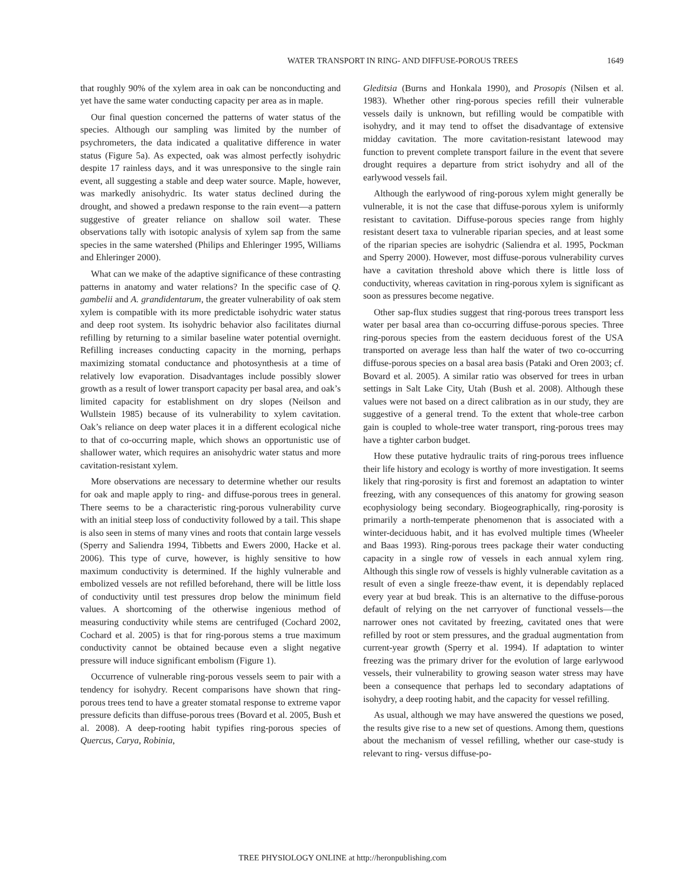WATER TRANSPORT IN RING- AND DIFFUSE-POROUS TREES 1649
that roughly 90% of the xylem area in oak can be nonconducting and yet have the same water conducting capacity per area as in maple.
Our final question concerned the patterns of water status of the species. Although our sampling was limited by the number of psychrometers, the data indicated a qualitative difference in water status (Figure 5a). As expected, oak was almost perfectly isohydric despite 17 rainless days, and it was unresponsive to the single rain event, all suggesting a stable and deep water source. Maple, however, was markedly anisohydric. Its water status declined during the drought, and showed a predawn response to the rain event—a pattern suggestive of greater reliance on shallow soil water. These observations tally with isotopic analysis of xylem sap from the same species in the same watershed (Philips and Ehleringer 1995, Williams and Ehleringer 2000).
What can we make of the adaptive significance of these contrasting patterns in anatomy and water relations? In the specific case of Q. gambelii and A. grandidentarum, the greater vulnerability of oak stem xylem is compatible with its more predictable isohydric water status and deep root system. Its isohydric behavior also facilitates diurnal refilling by returning to a similar baseline water potential overnight. Refilling increases conducting capacity in the morning, perhaps maximizing stomatal conductance and photosynthesis at a time of relatively low evaporation. Disadvantages include possibly slower growth as a result of lower transport capacity per basal area, and oak’s limited capacity for establishment on dry slopes (Neilson and Wullstein 1985) because of its vulnerability to xylem cavitation. Oak’s reliance on deep water places it in a different ecological niche to that of co-occurring maple, which shows an opportunistic use of shallower water, which requires an anisohydric water status and more cavitation-resistant xylem.
More observations are necessary to determine whether our results for oak and maple apply to ring- and diffuse-porous trees in general. There seems to be a characteristic ring-porous vulnerability curve with an initial steep loss of conductivity followed by a tail. This shape is also seen in stems of many vines and roots that contain large vessels (Sperry and Saliendra 1994, Tibbetts and Ewers 2000, Hacke et al. 2006). This type of curve, however, is highly sensitive to how maximum conductivity is determined. If the highly vulnerable and embolized vessels are not refilled beforehand, there will be little loss of conductivity until test pressures drop below the minimum field values. A shortcoming of the otherwise ingenious method of measuring conductivity while stems are centrifuged (Cochard 2002, Cochard et al. 2005) is that for ring-porous stems a true maximum conductivity cannot be obtained because even a slight negative pressure will induce significant embolism (Figure 1).
Occurrence of vulnerable ring-porous vessels seem to pair with a tendency for isohydry. Recent comparisons have shown that ring-porous trees tend to have a greater stomatal response to extreme vapor pressure deficits than diffuse-porous trees (Bovard et al. 2005, Bush et al. 2008). A deep-rooting habit typifies ring-porous species of Quercus, Carya, Robinia,
Gleditsia (Burns and Honkala 1990), and Prosopis (Nilsen et al. 1983). Whether other ring-porous species refill their vulnerable vessels daily is unknown, but refilling would be compatible with isohydry, and it may tend to offset the disadvantage of extensive midday cavitation. The more cavitation-resistant latewood may function to prevent complete transport failure in the event that severe drought requires a departure from strict isohydry and all of the earlywood vessels fail.
Although the earlywood of ring-porous xylem might generally be vulnerable, it is not the case that diffuse-porous xylem is uniformly resistant to cavitation. Diffuse-porous species range from highly resistant desert taxa to vulnerable riparian species, and at least some of the riparian species are isohydric (Saliendra et al. 1995, Pockman and Sperry 2000). However, most diffuse-porous vulnerability curves have a cavitation threshold above which there is little loss of conductivity, whereas cavitation in ring-porous xylem is significant as soon as pressures become negative.
Other sap-flux studies suggest that ring-porous trees transport less water per basal area than co-occurring diffuse-porous species. Three ring-porous species from the eastern deciduous forest of the USA transported on average less than half the water of two co-occurring diffuse-porous species on a basal area basis (Pataki and Oren 2003; cf. Bovard et al. 2005). A similar ratio was observed for trees in urban settings in Salt Lake City, Utah (Bush et al. 2008). Although these values were not based on a direct calibration as in our study, they are suggestive of a general trend. To the extent that whole-tree carbon gain is coupled to whole-tree water transport, ring-porous trees may have a tighter carbon budget.
How these putative hydraulic traits of ring-porous trees influence their life history and ecology is worthy of more investigation. It seems likely that ring-porosity is first and foremost an adaptation to winter freezing, with any consequences of this anatomy for growing season ecophysiology being secondary. Biogeographically, ring-porosity is primarily a north-temperate phenomenon that is associated with a winter-deciduous habit, and it has evolved multiple times (Wheeler and Baas 1993). Ring-porous trees package their water conducting capacity in a single row of vessels in each annual xylem ring. Although this single row of vessels is highly vulnerable cavitation as a result of even a single freeze-thaw event, it is dependably replaced every year at bud break. This is an alternative to the diffuse-porous default of relying on the net carryover of functional vessels—the narrower ones not cavitated by freezing, cavitated ones that were refilled by root or stem pressures, and the gradual augmentation from current-year growth (Sperry et al. 1994). If adaptation to winter freezing was the primary driver for the evolution of large earlywood vessels, their vulnerability to growing season water stress may have been a consequence that perhaps led to secondary adaptations of isohydry, a deep rooting habit, and the capacity for vessel refilling.
As usual, although we may have answered the questions we posed, the results give rise to a new set of questions. Among them, questions about the mechanism of vessel refilling, whether our case-study is relevant to ring- versus diffuse-po-
TREE PHYSIOLOGY ONLINE at http://heronpublishing.com